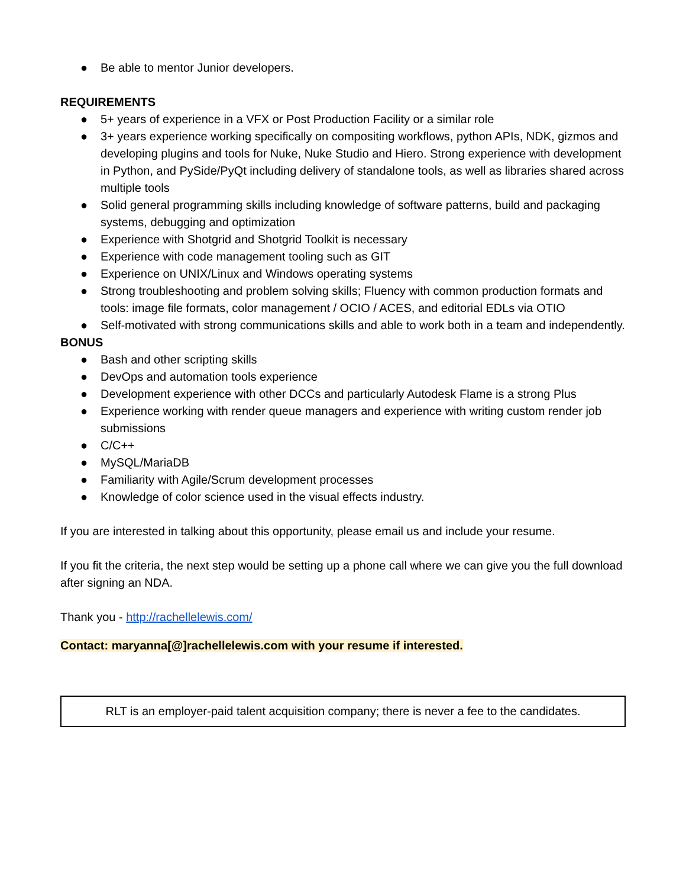● Be able to mentor Junior developers.
REQUIREMENTS
● 5+ years of experience in a VFX or Post Production Facility or a similar role
● 3+ years experience working specifically on compositing workflows, python APIs, NDK, gizmos and developing plugins and tools for Nuke, Nuke Studio and Hiero. Strong experience with development in Python, and PySide/PyQt including delivery of standalone tools, as well as libraries shared across multiple tools
● Solid general programming skills including knowledge of software patterns, build and packaging systems, debugging and optimization
● Experience with Shotgrid and Shotgrid Toolkit is necessary
● Experience with code management tooling such as GIT
● Experience on UNIX/Linux and Windows operating systems
● Strong troubleshooting and problem solving skills; Fluency with common production formats and tools: image file formats, color management / OCIO / ACES, and editorial EDLs via OTIO
● Self-motivated with strong communications skills and able to work both in a team and independently.
BONUS
● Bash and other scripting skills
● DevOps and automation tools experience
● Development experience with other DCCs and particularly Autodesk Flame is a strong Plus
● Experience working with render queue managers and experience with writing custom render job submissions
● C/C++
● MySQL/MariaDB
● Familiarity with Agile/Scrum development processes
● Knowledge of color science used in the visual effects industry.
If you are interested in talking about this opportunity, please email us and include your resume.
If you fit the criteria, the next step would be setting up a phone call where we can give you the full download after signing an NDA.
Thank you - http://rachellelewis.com/
Contact: maryanna[@]rachellelewis.com with your resume if interested.
RLT is an employer-paid talent acquisition company; there is never a fee to the candidates.